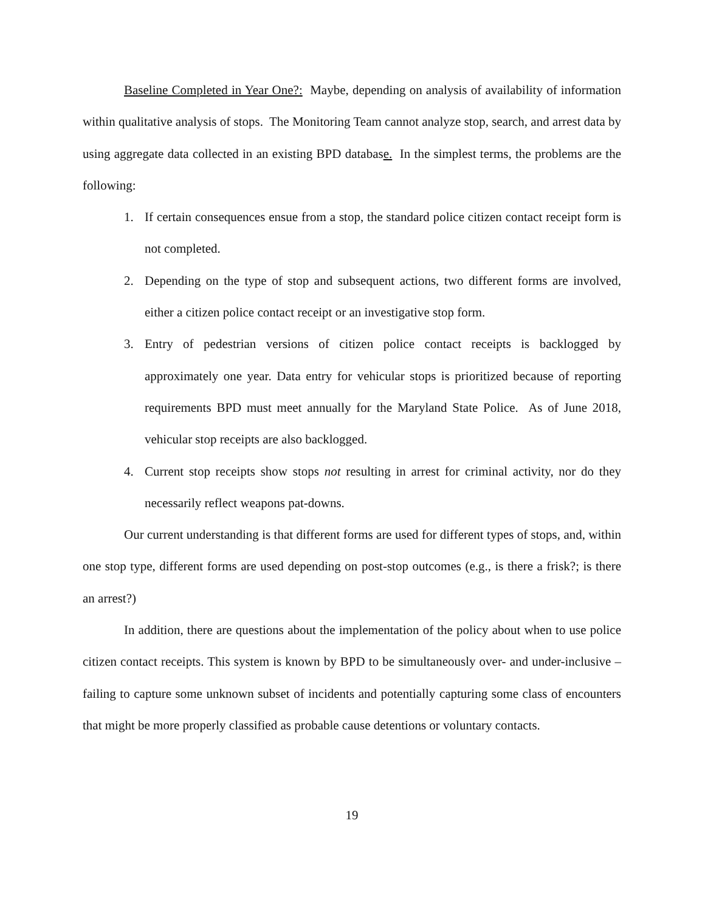Baseline Completed in Year One?: Maybe, depending on analysis of availability of information within qualitative analysis of stops. The Monitoring Team cannot analyze stop, search, and arrest data by using aggregate data collected in an existing BPD database. In the simplest terms, the problems are the following:
1. If certain consequences ensue from a stop, the standard police citizen contact receipt form is not completed.
2. Depending on the type of stop and subsequent actions, two different forms are involved, either a citizen police contact receipt or an investigative stop form.
3. Entry of pedestrian versions of citizen police contact receipts is backlogged by approximately one year. Data entry for vehicular stops is prioritized because of reporting requirements BPD must meet annually for the Maryland State Police. As of June 2018, vehicular stop receipts are also backlogged.
4. Current stop receipts show stops not resulting in arrest for criminal activity, nor do they necessarily reflect weapons pat-downs.
Our current understanding is that different forms are used for different types of stops, and, within one stop type, different forms are used depending on post-stop outcomes (e.g., is there a frisk?; is there an arrest?)
In addition, there are questions about the implementation of the policy about when to use police citizen contact receipts. This system is known by BPD to be simultaneously over- and under-inclusive – failing to capture some unknown subset of incidents and potentially capturing some class of encounters that might be more properly classified as probable cause detentions or voluntary contacts.
19